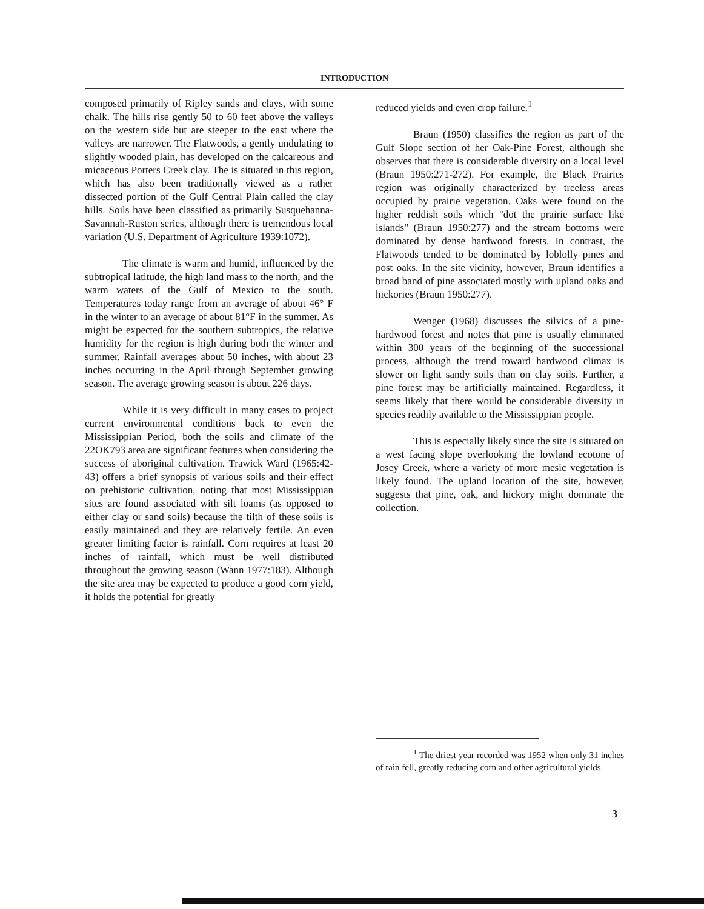INTRODUCTION
composed primarily of Ripley sands and clays, with some chalk. The hills rise gently 50 to 60 feet above the valleys on the western side but are steeper to the east where the valleys are narrower. The Flatwoods, a gently undulating to slightly wooded plain, has developed on the calcareous and micaceous Porters Creek clay. The is situated in this region, which has also been traditionally viewed as a rather dissected portion of the Gulf Central Plain called the clay hills. Soils have been classified as primarily Susquehanna-Savannah-Ruston series, although there is tremendous local variation (U.S. Department of Agriculture 1939:1072).
The climate is warm and humid, influenced by the subtropical latitude, the high land mass to the north, and the warm waters of the Gulf of Mexico to the south. Temperatures today range from an average of about 46° F in the winter to an average of about 81°F in the summer. As might be expected for the southern subtropics, the relative humidity for the region is high during both the winter and summer. Rainfall averages about 50 inches, with about 23 inches occurring in the April through September growing season. The average growing season is about 226 days.
While it is very difficult in many cases to project current environmental conditions back to even the Mississippian Period, both the soils and climate of the 22OK793 area are significant features when considering the success of aboriginal cultivation. Trawick Ward (1965:42-43) offers a brief synopsis of various soils and their effect on prehistoric cultivation, noting that most Mississippian sites are found associated with silt loams (as opposed to either clay or sand soils) because the tilth of these soils is easily maintained and they are relatively fertile. An even greater limiting factor is rainfall. Corn requires at least 20 inches of rainfall, which must be well distributed throughout the growing season (Wann 1977:183). Although the site area may be expected to produce a good corn yield, it holds the potential for greatly
reduced yields and even crop failure.<sup>1</sup>
Braun (1950) classifies the region as part of the Gulf Slope section of her Oak-Pine Forest, although she observes that there is considerable diversity on a local level (Braun 1950:271-272). For example, the Black Prairies region was originally characterized by treeless areas occupied by prairie vegetation. Oaks were found on the higher reddish soils which "dot the prairie surface like islands" (Braun 1950:277) and the stream bottoms were dominated by dense hardwood forests. In contrast, the Flatwoods tended to be dominated by loblolly pines and post oaks. In the site vicinity, however, Braun identifies a broad band of pine associated mostly with upland oaks and hickories (Braun 1950:277).
Wenger (1968) discusses the silvics of a pine-hardwood forest and notes that pine is usually eliminated within 300 years of the beginning of the successional process, although the trend toward hardwood climax is slower on light sandy soils than on clay soils. Further, a pine forest may be artificially maintained. Regardless, it seems likely that there would be considerable diversity in species readily available to the Mississippian people.
This is especially likely since the site is situated on a west facing slope overlooking the lowland ecotone of Josey Creek, where a variety of more mesic vegetation is likely found. The upland location of the site, however, suggests that pine, oak, and hickory might dominate the collection.
<sup>1</sup> The driest year recorded was 1952 when only 31 inches of rain fell, greatly reducing corn and other agricultural yields.
3